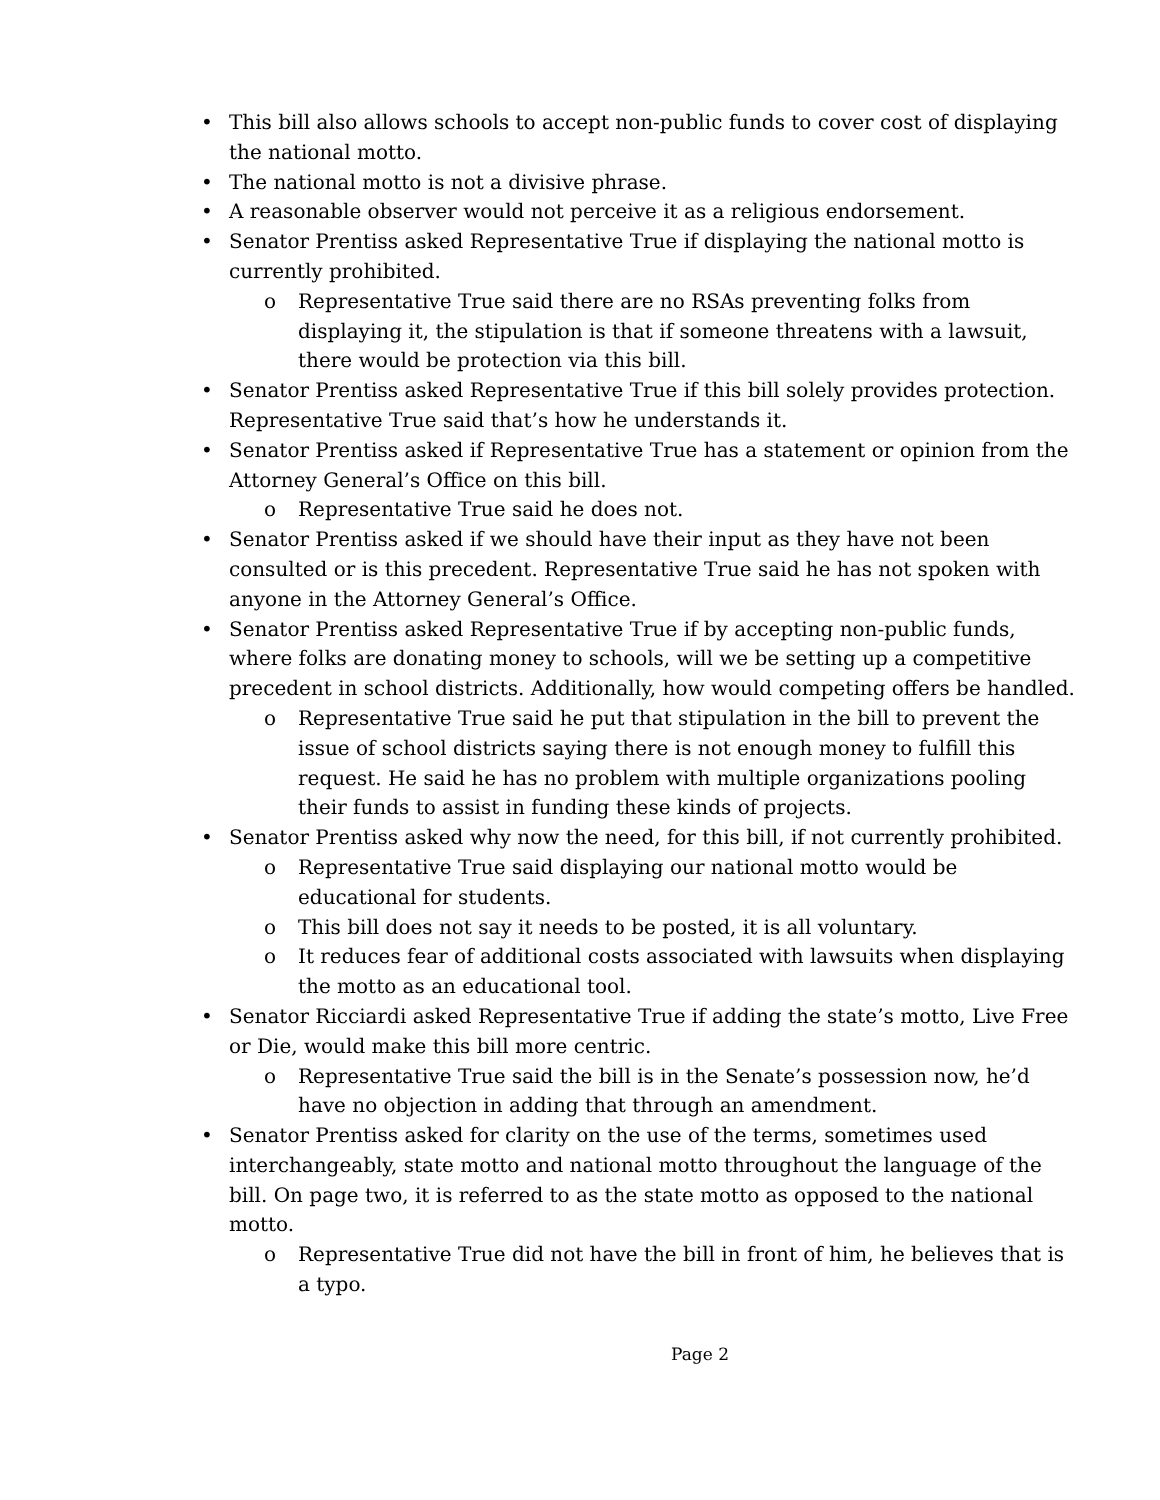• This bill also allows schools to accept non-public funds to cover cost of displaying the national motto.
• The national motto is not a divisive phrase.
• A reasonable observer would not perceive it as a religious endorsement.
• Senator Prentiss asked Representative True if displaying the national motto is currently prohibited.
o Representative True said there are no RSAs preventing folks from displaying it, the stipulation is that if someone threatens with a lawsuit, there would be protection via this bill.
• Senator Prentiss asked Representative True if this bill solely provides protection. Representative True said that’s how he understands it.
• Senator Prentiss asked if Representative True has a statement or opinion from the Attorney General’s Office on this bill.
o Representative True said he does not.
• Senator Prentiss asked if we should have their input as they have not been consulted or is this precedent. Representative True said he has not spoken with anyone in the Attorney General’s Office.
• Senator Prentiss asked Representative True if by accepting non-public funds, where folks are donating money to schools, will we be setting up a competitive precedent in school districts. Additionally, how would competing offers be handled.
o Representative True said he put that stipulation in the bill to prevent the issue of school districts saying there is not enough money to fulfill this request. He said he has no problem with multiple organizations pooling their funds to assist in funding these kinds of projects.
• Senator Prentiss asked why now the need, for this bill, if not currently prohibited.
o Representative True said displaying our national motto would be educational for students.
o This bill does not say it needs to be posted, it is all voluntary.
o It reduces fear of additional costs associated with lawsuits when displaying the motto as an educational tool.
• Senator Ricciardi asked Representative True if adding the state’s motto, Live Free or Die, would make this bill more centric.
o Representative True said the bill is in the Senate’s possession now, he’d have no objection in adding that through an amendment.
• Senator Prentiss asked for clarity on the use of the terms, sometimes used interchangeably, state motto and national motto throughout the language of the bill. On page two, it is referred to as the state motto as opposed to the national motto.
o Representative True did not have the bill in front of him, he believes that is a typo.
Page 2